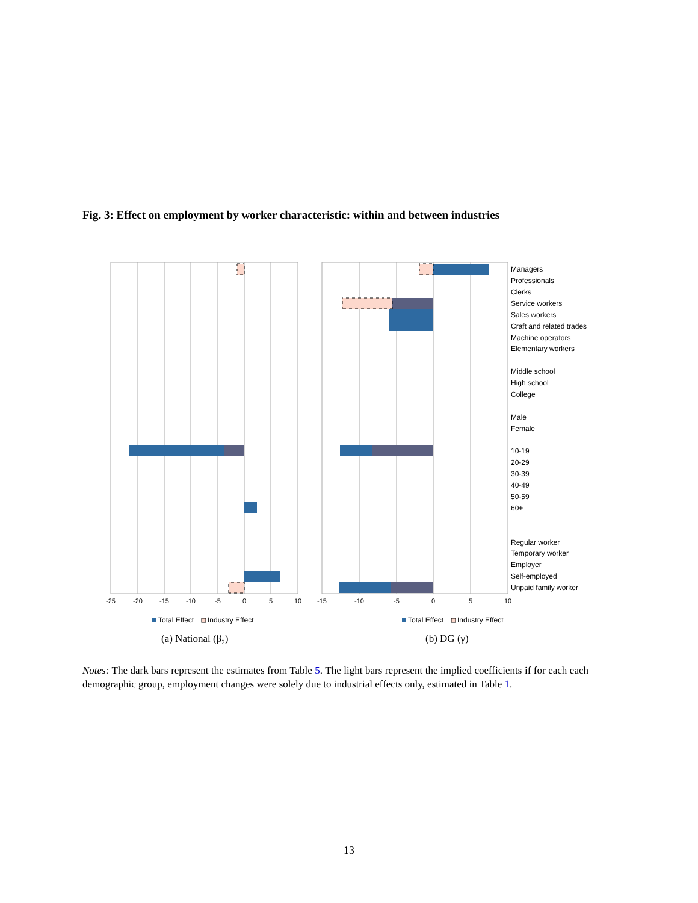Fig. 3: Effect on employment by worker characteristic: within and between industries
-25
-20
-15
-10
-5
0
5
10
-15
-10
-5
0
5
10
Managers
Professionals
Clerks
Service workers
Sales workers
Craft and related trades
Machine operators
Elementary workers
Middle school
High school
College
Male
Female
10-19
20-29
30-39
40-49
50-59
60+
Regular worker
Temporary worker
Employer
Self-employed
Unpaid family worker
Total Effect
Industry Effect
Total Effect
Industry Effect
(a) National (β2)
(b) DG (γ)
Notes: The dark bars represent the estimates from Table 5. The light bars represent the implied coefficients if for each each demographic group, employment changes were solely due to industrial effects only, estimated in Table 1.
13